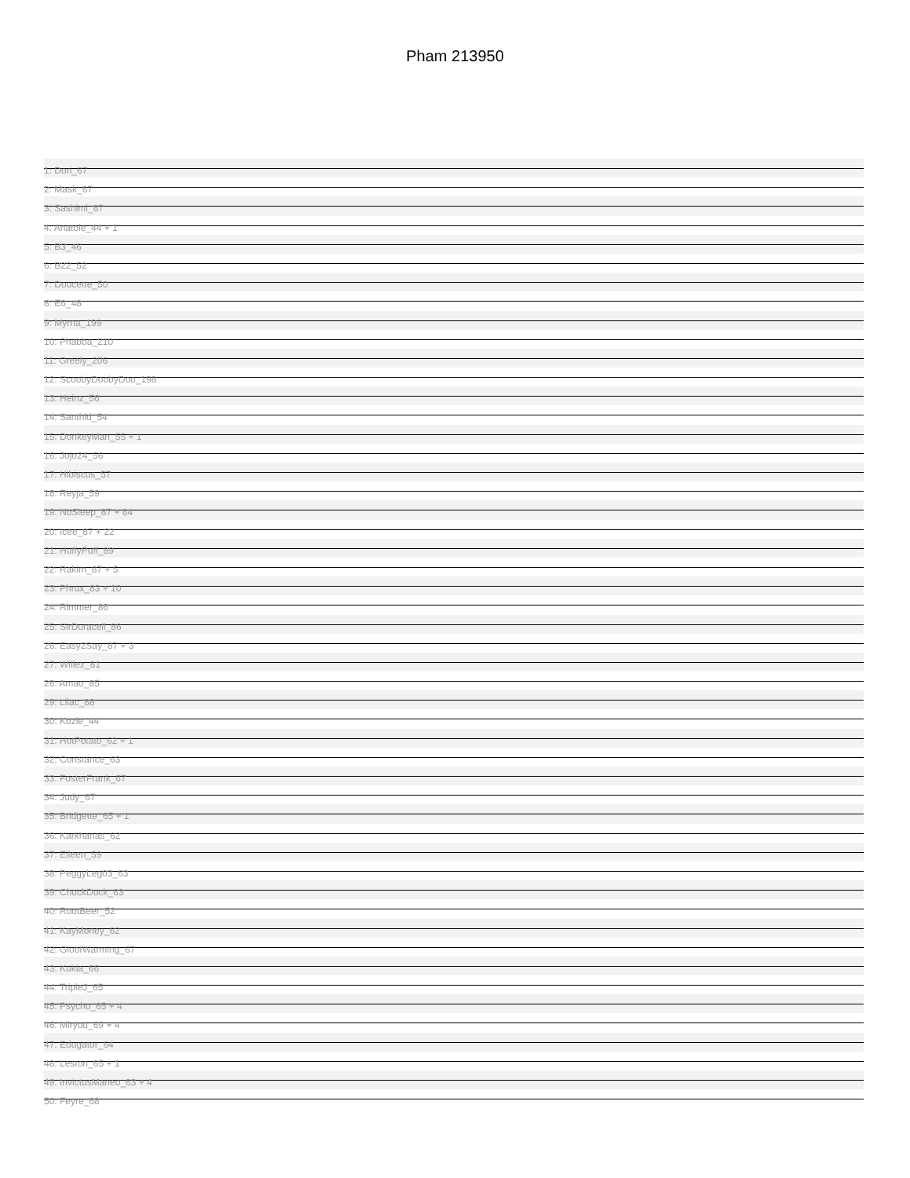Pham 213950
1: Dori_67
2: Mask_67
3: Sashimi_87
4: Anatole_44 + 1
5: B3_46
6: B22_52
7: Doucette_50
8: E6_48
9: Myrna_199
10: Phabba_210
11: Greely_206
12: ScoobyDoobyDoo_198
13: Heinz_56
14: Santhid_54
15: DonkeyMan_55 + 1
16: Jojo24_56
17: Hibiscus_57
18: Reyja_59
19: NoSleep_87 + 84
20: Icee_87 + 22
21: HuffyPuff_89
22: Rakim_87 + 5
23: Phrux_83 + 10
24: Rimmer_86
25: SirDuracell_86
26: Easy2Say_87 + 3
27: Willez_81
28: Amao_85
29: Lilac_88
30: Kozie_44
31: HotPotato_62 + 1
32: Constance_63
33: FosterFrank_67
34: Judy_67
35: Bridgette_65 + 1
36: Karkharias_62
37: Eileen_59
38: PeggyLeg03_63
39: ChuckDuck_63
40: RootBeer_52
41: KayMoney_62
42: GlobIWarming_67
43: Kukia_66
44: TripleJ_65
45: Psycho_65 + 4
46: Miryou_69 + 4
47: Edugator_64
48: Leston_65 + 1
49: InvictusManeo_63 + 4
50: Feyre_68